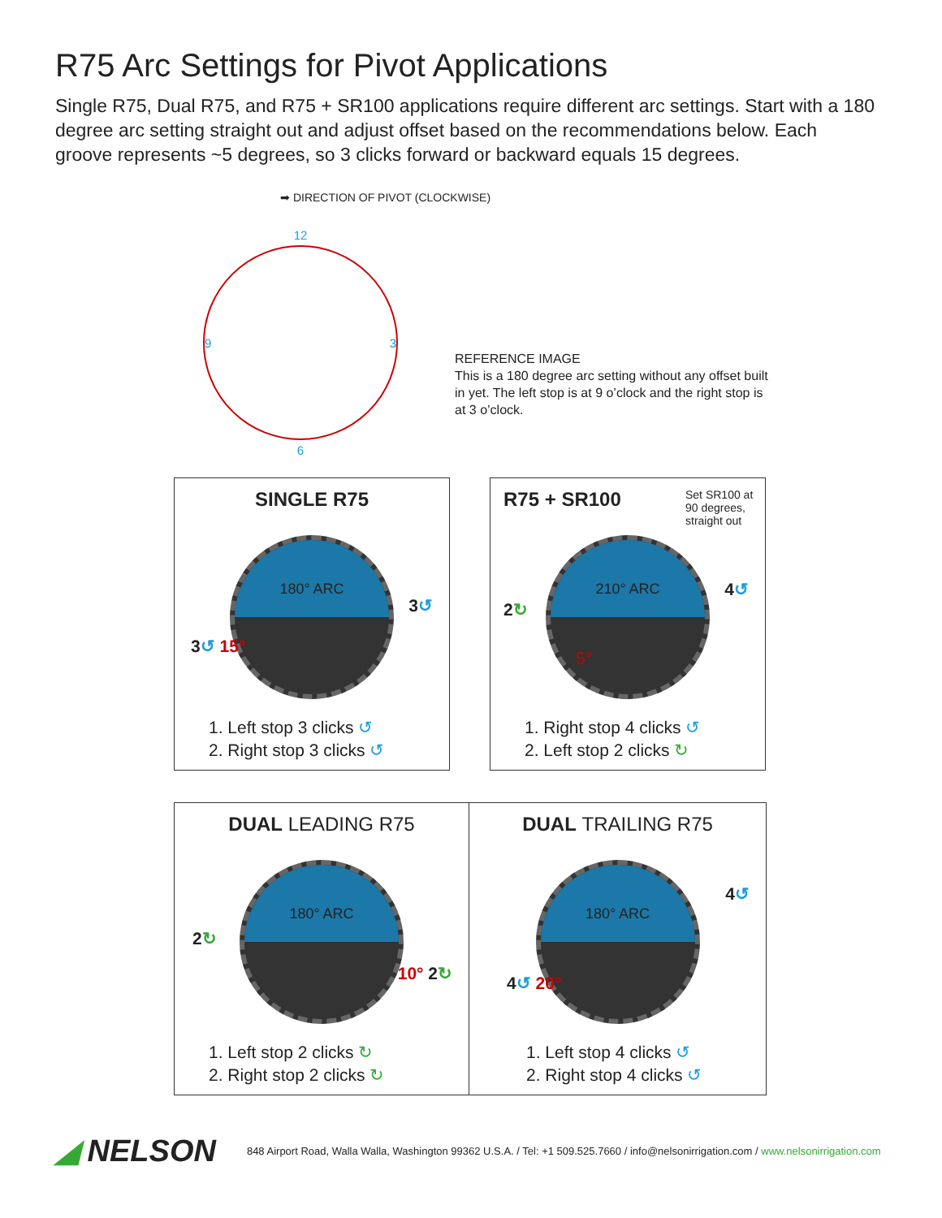R75 Arc Settings for Pivot Applications
Single R75, Dual R75, and R75 + SR100 applications require different arc settings. Start with a 180 degree arc setting straight out and adjust offset based on the recommendations below. Each groove represents ~5 degrees, so 3 clicks forward or backward equals 15 degrees.
➡ DIRECTION OF PIVOT (CLOCKWISE)
12
9 3
6
REFERENCE IMAGE
This is a 180 degree arc setting without any offset built in yet. The left stop is at 9 o’clock and the right stop is at 3 o’clock.
SINGLE R75
180° ARC
3↺ 15°
3↺
1. Left stop 3 clicks ↺
2. Right stop 3 clicks ↺
R75 + SR100
Set SR100 at 90 degrees, straight out
210° ARC
2↻
5°
4↺
1. Right stop 4 clicks ↺
2. Left stop 2 clicks ↻
DUAL LEADING R75
180° ARC
2↻
10° 2↻
1. Left stop 2 clicks ↻
2. Right stop 2 clicks ↻
DUAL TRAILING R75
180° ARC
4↺ 20°
4↺
1. Left stop 4 clicks ↺
2. Right stop 4 clicks ↺
◢ NELSON 848 Airport Road, Walla Walla, Washington 99362 U.S.A. / Tel: +1 509.525.7660 / info@nelsonirrigation.com / www.nelsonirrigation.com